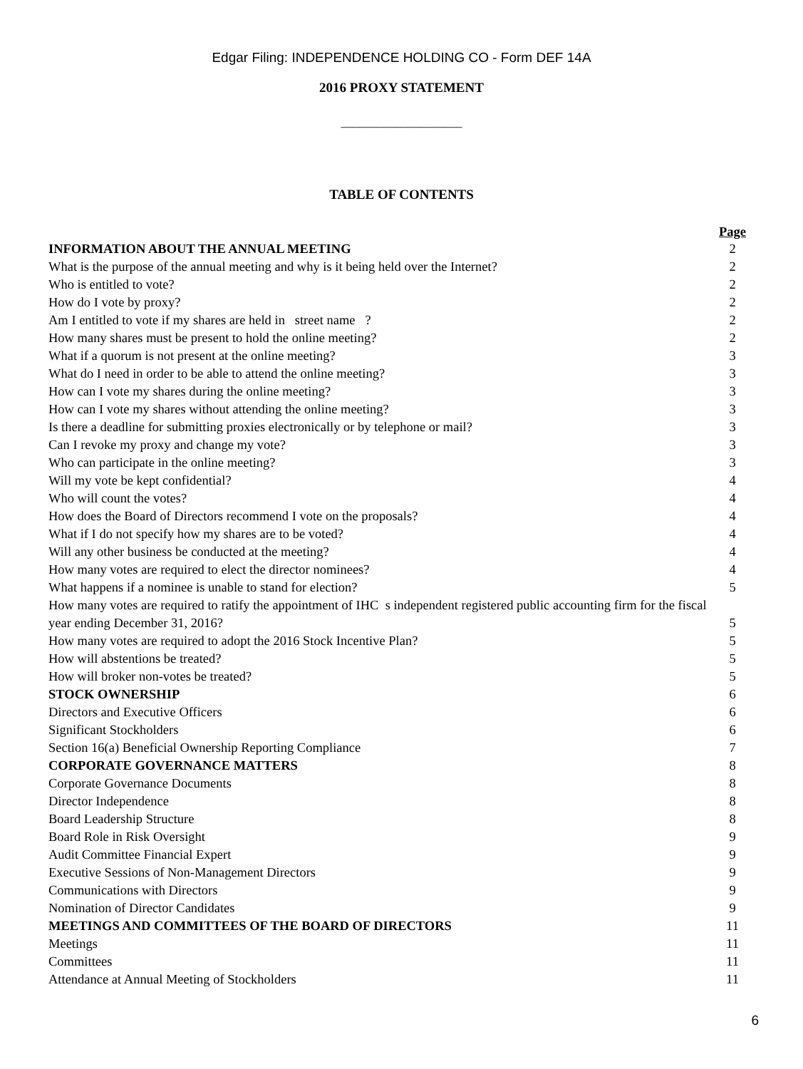Edgar Filing: INDEPENDENCE HOLDING CO - Form DEF 14A
2016 PROXY STATEMENT
____________________
TABLE OF CONTENTS
| | Page |
| INFORMATION ABOUT THE ANNUAL MEETING | 2 |
| What is the purpose of the annual meeting and why is it being held over the Internet? | 2 |
| Who is entitled to vote? | 2 |
| How do I vote by proxy? | 2 |
| Am I entitled to vote if my shares are held in street name ? | 2 |
| How many shares must be present to hold the online meeting? | 2 |
| What if a quorum is not present at the online meeting? | 3 |
| What do I need in order to be able to attend the online meeting? | 3 |
| How can I vote my shares during the online meeting? | 3 |
| How can I vote my shares without attending the online meeting? | 3 |
| Is there a deadline for submitting proxies electronically or by telephone or mail? | 3 |
| Can I revoke my proxy and change my vote? | 3 |
| Who can participate in the online meeting? | 3 |
| Will my vote be kept confidential? | 4 |
| Who will count the votes? | 4 |
| How does the Board of Directors recommend I vote on the proposals? | 4 |
| What if I do not specify how my shares are to be voted? | 4 |
| Will any other business be conducted at the meeting? | 4 |
| How many votes are required to elect the director nominees? | 4 |
| What happens if a nominee is unable to stand for election? | 5 |
| How many votes are required to ratify the appointment of IHC s independent registered public accounting firm for the fiscal year ending December 31, 2016? | 5 |
| How many votes are required to adopt the 2016 Stock Incentive Plan? | 5 |
| How will abstentions be treated? | 5 |
| How will broker non-votes be treated? | 5 |
| STOCK OWNERSHIP | 6 |
| Directors and Executive Officers | 6 |
| Significant Stockholders | 6 |
| Section 16(a) Beneficial Ownership Reporting Compliance | 7 |
| CORPORATE GOVERNANCE MATTERS | 8 |
| Corporate Governance Documents | 8 |
| Director Independence | 8 |
| Board Leadership Structure | 8 |
| Board Role in Risk Oversight | 9 |
| Audit Committee Financial Expert | 9 |
| Executive Sessions of Non-Management Directors | 9 |
| Communications with Directors | 9 |
| Nomination of Director Candidates | 9 |
| MEETINGS AND COMMITTEES OF THE BOARD OF DIRECTORS | 11 |
| Meetings | 11 |
| Committees | 11 |
| Attendance at Annual Meeting of Stockholders | 11 |
6